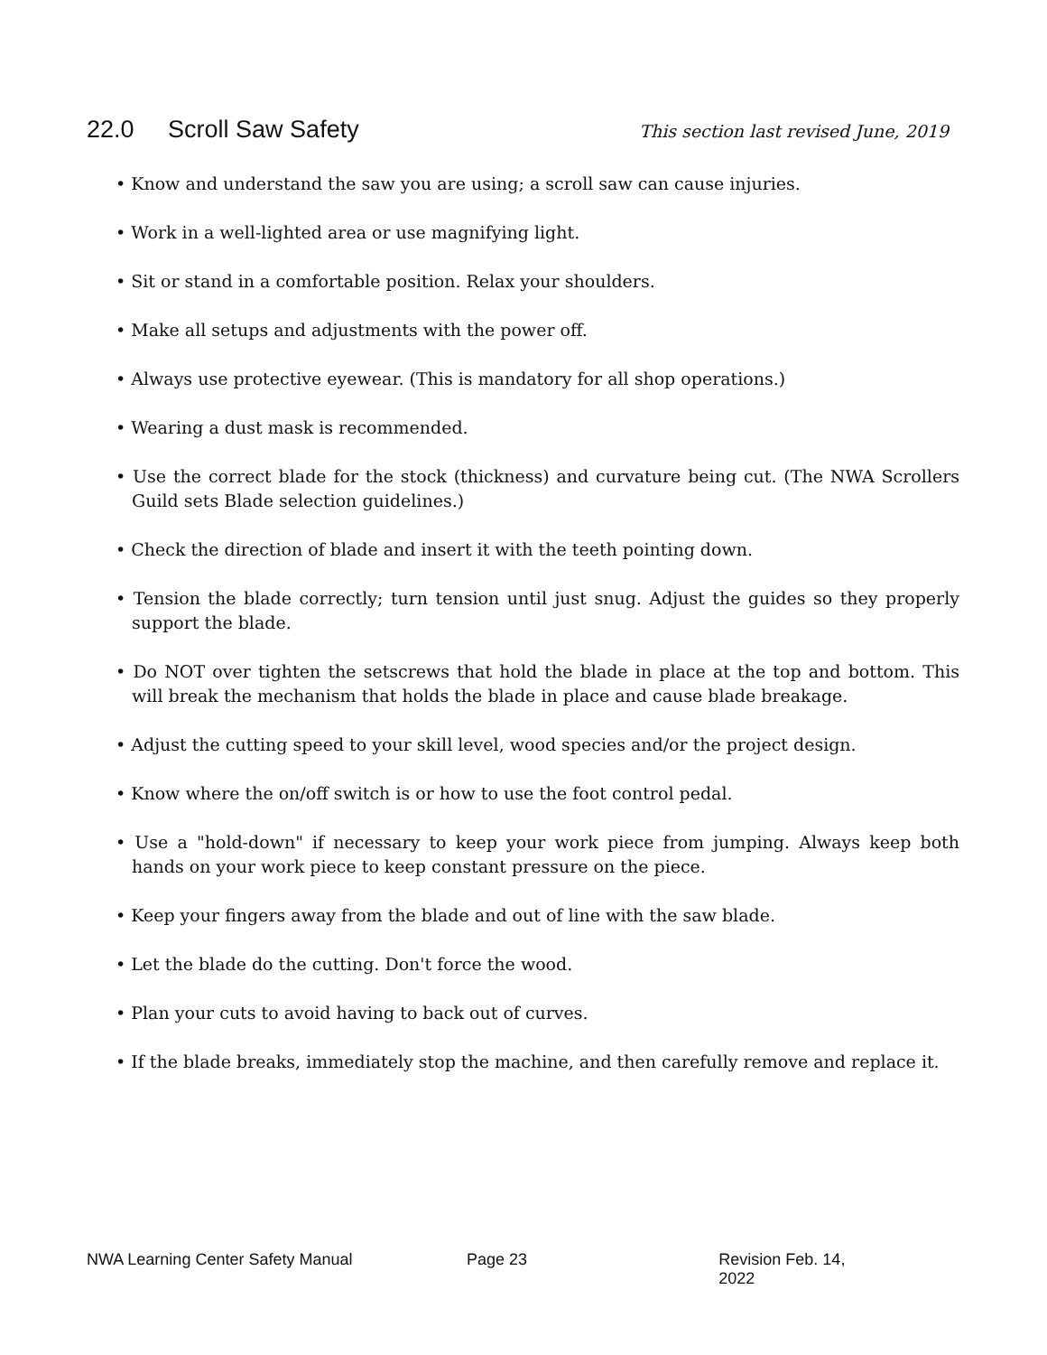22.0 Scroll Saw Safety
This section last revised June, 2019
• Know and understand the saw you are using; a scroll saw can cause injuries.
• Work in a well-lighted area or use magnifying light.
• Sit or stand in a comfortable position. Relax your shoulders.
• Make all setups and adjustments with the power off.
• Always use protective eyewear. (This is mandatory for all shop operations.)
• Wearing a dust mask is recommended.
• Use the correct blade for the stock (thickness) and curvature being cut. (The NWA Scrollers Guild sets Blade selection guidelines.)
• Check the direction of blade and insert it with the teeth pointing down.
• Tension the blade correctly; turn tension until just snug. Adjust the guides so they properly support the blade.
• Do NOT over tighten the setscrews that hold the blade in place at the top and bottom. This will break the mechanism that holds the blade in place and cause blade breakage.
• Adjust the cutting speed to your skill level, wood species and/or the project design.
• Know where the on/off switch is or how to use the foot control pedal.
• Use a "hold-down" if necessary to keep your work piece from jumping. Always keep both hands on your work piece to keep constant pressure on the piece.
• Keep your fingers away from the blade and out of line with the saw blade.
• Let the blade do the cutting. Don't force the wood.
• Plan your cuts to avoid having to back out of curves.
• If the blade breaks, immediately stop the machine, and then carefully remove and replace it.
NWA Learning Center Safety Manual Page 23 Revision Feb. 14, 2022